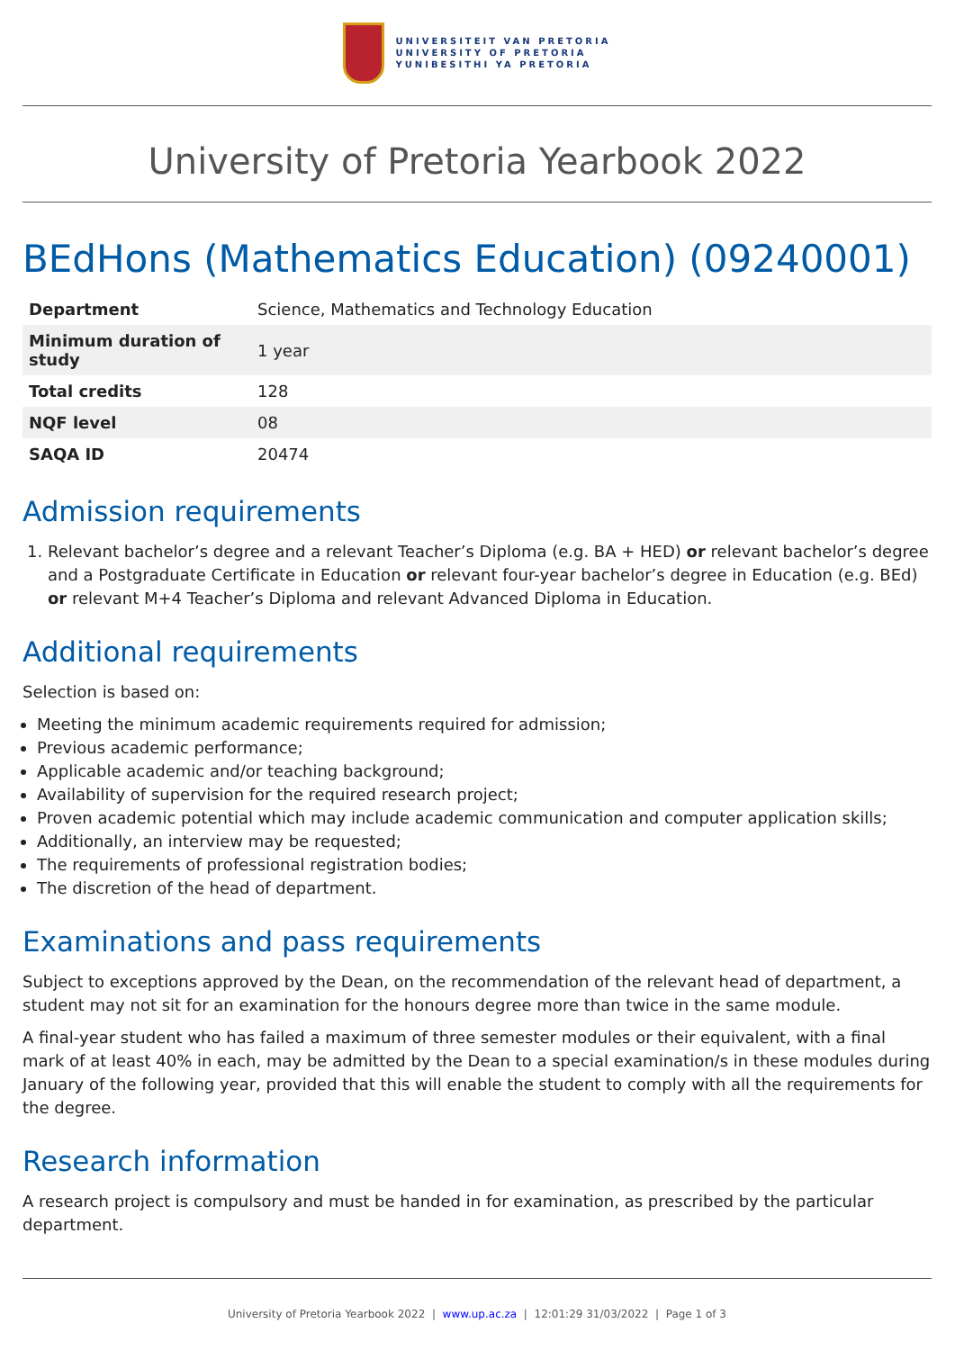UNIVERSITEIT VAN PRETORIA
UNIVERSITY OF PRETORIA
YUNIBESITHI YA PRETORIA
University of Pretoria Yearbook 2022
BEdHons (Mathematics Education) (09240001)
| Department | Science, Mathematics and Technology Education |
| Minimum duration of study | 1 year |
| Total credits | 128 |
| NQF level | 08 |
| SAQA ID | 20474 |
Admission requirements
1. Relevant bachelor’s degree and a relevant Teacher’s Diploma (e.g. BA + HED) or relevant bachelor’s degree and a Postgraduate Certificate in Education or relevant four-year bachelor’s degree in Education (e.g. BEd) or relevant M+4 Teacher’s Diploma and relevant Advanced Diploma in Education.
Additional requirements
Selection is based on:
Meeting the minimum academic requirements required for admission;
Previous academic performance;
Applicable academic and/or teaching background;
Availability of supervision for the required research project;
Proven academic potential which may include academic communication and computer application skills;
Additionally, an interview may be requested;
The requirements of professional registration bodies;
The discretion of the head of department.
Examinations and pass requirements
Subject to exceptions approved by the Dean, on the recommendation of the relevant head of department, a student may not sit for an examination for the honours degree more than twice in the same module.
A final-year student who has failed a maximum of three semester modules or their equivalent, with a final mark of at least 40% in each, may be admitted by the Dean to a special examination/s in these modules during January of the following year, provided that this will enable the student to comply with all the requirements for the degree.
Research information
A research project is compulsory and must be handed in for examination, as prescribed by the particular department.
University of Pretoria Yearbook 2022 | www.up.ac.za | 12:01:29 31/03/2022 | Page 1 of 3